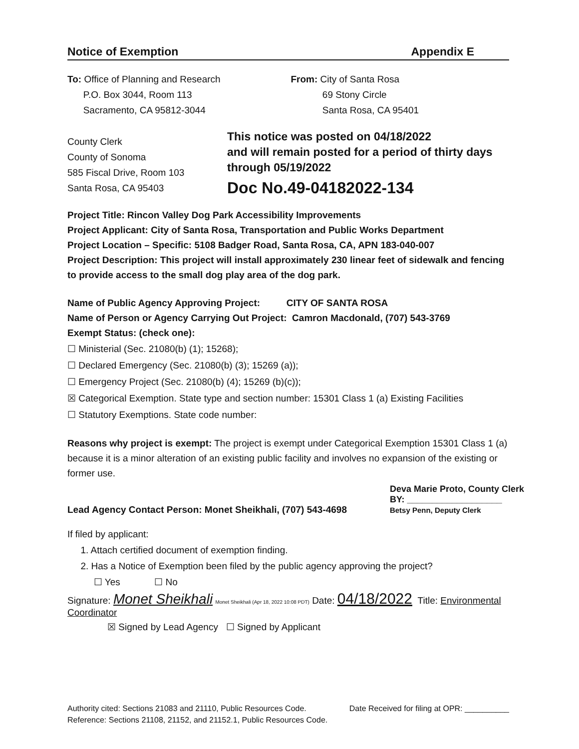Notice of Exemption Appendix E
To: Office of Planning and Research
P.O. Box 3044, Room 113
Sacramento, CA 95812-3044
From: City of Santa Rosa
69 Stony Circle
Santa Rosa, CA 95401
County Clerk
County of Sonoma
585 Fiscal Drive, Room 103
Santa Rosa, CA 95403
This notice was posted on 04/18/2022
and will remain posted for a period of thirty days
through 05/19/2022
Doc No.49-04182022-134
Project Title: Rincon Valley Dog Park Accessibility Improvements
Project Applicant: City of Santa Rosa, Transportation and Public Works Department
Project Location – Specific: 5108 Badger Road, Santa Rosa, CA, APN 183-040-007
Project Description: This project will install approximately 230 linear feet of sidewalk and fencing to provide access to the small dog play area of the dog park.
Name of Public Agency Approving Project: CITY OF SANTA ROSA
Name of Person or Agency Carrying Out Project: Camron Macdonald, (707) 543-3769
Exempt Status: (check one):
☐ Ministerial (Sec. 21080(b) (1); 15268);
☐ Declared Emergency (Sec. 21080(b) (3); 15269 (a));
☐ Emergency Project (Sec. 21080(b) (4); 15269 (b)(c));
☒ Categorical Exemption. State type and section number: 15301 Class 1 (a) Existing Facilities
☐ Statutory Exemptions. State code number:
Reasons why project is exempt: The project is exempt under Categorical Exemption 15301 Class 1 (a) because it is a minor alteration of an existing public facility and involves no expansion of the existing or former use.
Lead Agency Contact Person: Monet Sheikhali, (707) 543-4698
Deva Marie Proto, County Clerk
BY: ___________________
Betsy Penn, Deputy Clerk
If filed by applicant:
1. Attach certified document of exemption finding.
2. Has a Notice of Exemption been filed by the public agency approving the project?
☐ Yes ☐ No
Signature: Monet Sheikhali Monet Sheikhali (Apr 18, 2022 10:08 PDT) Date: 04/18/2022 Title: Environmental Coordinator
☒ Signed by Lead Agency ☐ Signed by Applicant
Authority cited: Sections 21083 and 21110, Public Resources Code.
Reference: Sections 21108, 21152, and 21152.1, Public Resources Code.
Date Received for filing at OPR: __________